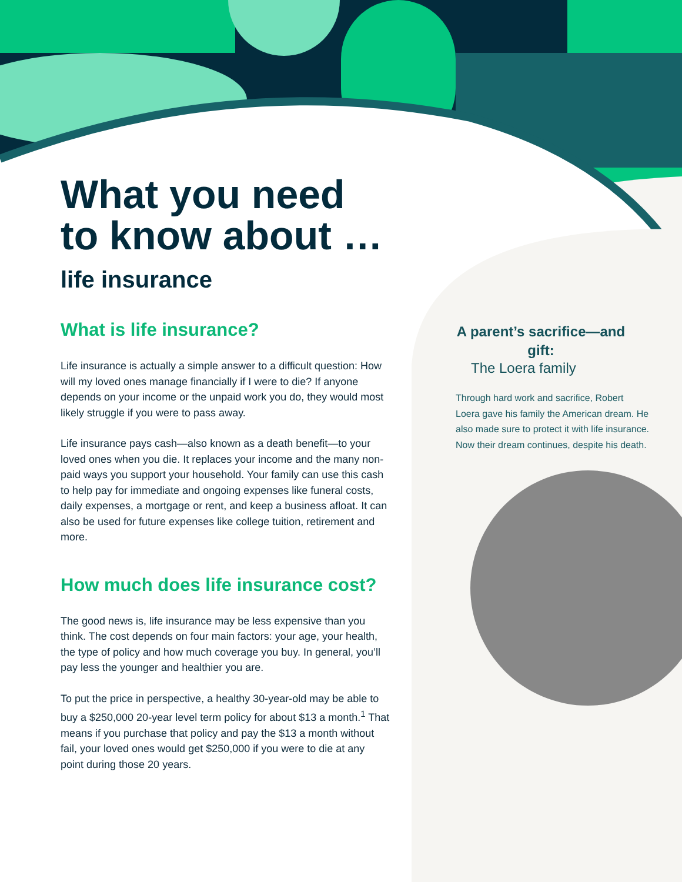What you need to know about …
life insurance
What is life insurance?
Life insurance is actually a simple answer to a difficult question: How will my loved ones manage financially if I were to die? If anyone depends on your income or the unpaid work you do, they would most likely struggle if you were to pass away.
Life insurance pays cash—also known as a death benefit—to your loved ones when you die. It replaces your income and the many non-paid ways you support your household. Your family can use this cash to help pay for immediate and ongoing expenses like funeral costs, daily expenses, a mortgage or rent, and keep a business afloat. It can also be used for future expenses like college tuition, retirement and more.
How much does life insurance cost?
The good news is, life insurance may be less expensive than you think. The cost depends on four main factors: your age, your health, the type of policy and how much coverage you buy. In general, you’ll pay less the younger and healthier you are.
To put the price in perspective, a healthy 30-year-old may be able to buy a $250,000 20-year level term policy for about $13 a month.<sup>1</sup> That means if you purchase that policy and pay the $13 a month without fail, your loved ones would get $250,000 if you were to die at any point during those 20 years.
A parent’s sacrifice—and gift:
The Loera family
Through hard work and sacrifice, Robert Loera gave his family the American dream. He also made sure to protect it with life insurance. Now their dream continues, despite his death.